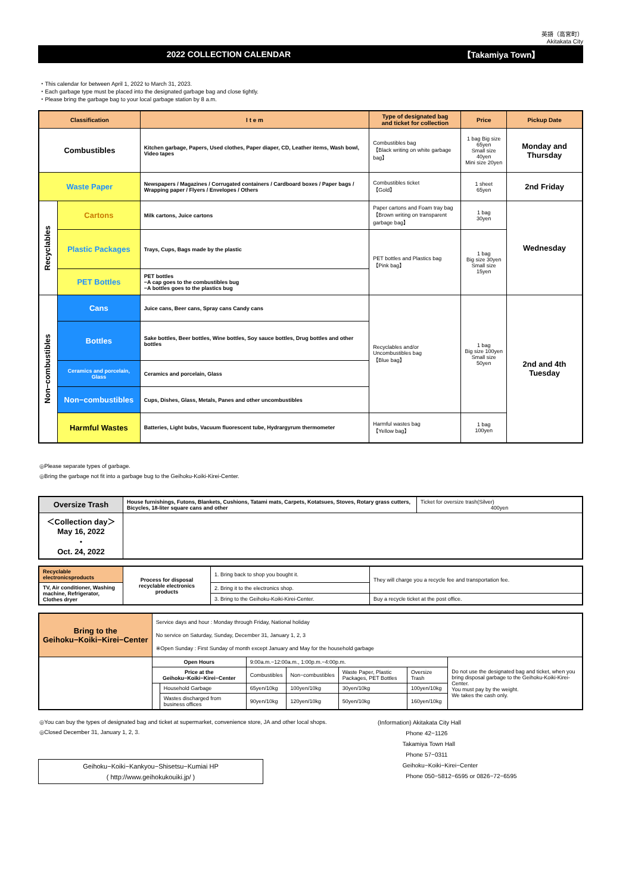英語（高宮町）
Akitakata City
2022 COLLECTION CALENDAR 【Takamiya Town】
・This calendar for between April 1, 2022 to March 31, 2023.
・Each garbage type must be placed into the designated garbage bag and close tightly.
・Please bring the garbage bag to your local garbage station by 8 a.m.
| Classification | | I t e m | Type of designated bag and ticket for collection | Price | Pickup Date |
| --- | --- | --- | --- | --- | --- |
| Combustibles | | Kitchen garbage, Papers, Used clothes, Paper diaper, CD, Leather items, Wash bowl, Video tapes | Combustibles bag 【Black writing on white garbage bag】 | 1 bag Big size 65yen Small size 40yen Mini size 20yen | Monday and Thursday |
| Waste Paper | | Newspapers / Magazines / Corrugated containers / Cardboard boxes / Paper bags / Wrapping paper / Flyers / Envelopes / Others | Combustibles ticket 【Gold】 | 1 sheet 65yen | 2nd Friday |
| Recyclables | Cartons | Milk cartons, Juice cartons | Paper cartons and Foam tray bag 【Brown writing on transparent garbage bag】 | 1 bag 30yen | Wednesday |
| | Plastic Packages | Trays, Cups, Bags made by the plastic | PET bottles and Plastics bag 【Pink bag】 | 1 bag Big size 30yen Small size 15yen | |
| | PET Bottles | PET bottles −A cap goes to the combustibles bug −A bottles goes to the plastics bug | | | |
| Non−combustibles | Cans | Juice cans, Beer cans, Spray cans Candy cans | Recyclables and/or Uncombustibles bag 【Blue bag】 | 1 bag Big size 100yen Small size 50yen | 2nd and 4th Tuesday |
| | Bottles | Sake bottles, Beer bottles, Wine bottles, Soy sauce bottles, Drug bottles and other bottles | | | |
| | Ceramics and porcelain, Glass | Ceramics and porcelain, Glass | | | |
| | Non−combustibles | Cups, Dishes, Glass, Metals, Panes and other uncombustibles | | | |
| | Harmful Wastes | Batteries, Light bubs, Vacuum fluorescent tube, Hydrargyrum thermometer | Harmful wastes bag 【Yellow bag】 | 1 bag 100yen | |
◎Please separate types of garbage.
◎Bring the garbage not fit into a garbage bug to the Geihoku-Koiki-Kirei-Center.
| Oversize Trash | House furnishings, Futons, Blankets, Cushions, Tatami mats, Carpets, Kotatsues, Stoves, Rotary grass cutters, Bicycles, 18-liter square cans and other | Ticket for oversize trash(Silver) 400yen |
| ＜Collection day＞ May 16, 2022 ・ Oct. 24, 2022 | | |
| Recyclable electronicsproducts | Process for disposal recyclable electronics products | 1. Bring back to shop you bought it. | They will charge you a recycle fee and transportation fee. |
| TV, Air conditioner, Washing machine, Refrigerator, Clothes dryer | | 2. Bring it to the electronics shop. | |
| | | 3. Bring to the Geihoku-Koiki-Kirei-Center. | Buy a recycle ticket at the post office. |
| Bring to the Geihoku−Koiki−Kirei−Center | Service days and hour : Monday through Friday, National holiday No service on Saturday, Sunday, December 31, January 1, 2, 3 ※Open Sunday : First Sunday of month except January and May for the household garbage | | | | | | |
| | Open Hours | | 9:00a.m.−12:00a.m., 1:00p.m.−4:00p.m. | | | | Do not use the designated bag and ticket, when you bring disposal garbage to the Geihoku-Koiki-Kirei- Center. You must pay by the weight. We takes the cash only. |
| | Price at the Geihoku−Koiki−Kirei−Center | | Combustibles | Non−combustibles | Waste Paper, Plastic Packages, PET Bottles | Oversize Trash | |
| | | Household Garbage | 65yen/10kg | 100yen/10kg | 30yen/10kg | 100yen/10kg | |
| | | Wastes discharged from business offices | 90yen/10kg | 120yen/10kg | 50yen/10kg | 160yen/10kg | |
◎You can buy the types of designated bag and ticket at supermarket, convenience store, JA and other local shops.
◎Closed December 31, January 1, 2, 3.
Geihoku−Koiki−Kankyou−Shisetsu−Kumiai HP
( http://www.geihokukouiki.jp/ )
(Information) Akitakata City Hall
Phone 42−1126
Takamiya Town Hall
Phone 57−0311
Geihoku−Koiki−Kirei−Center
Phone 050−5812−6595 or 0826−72−6595